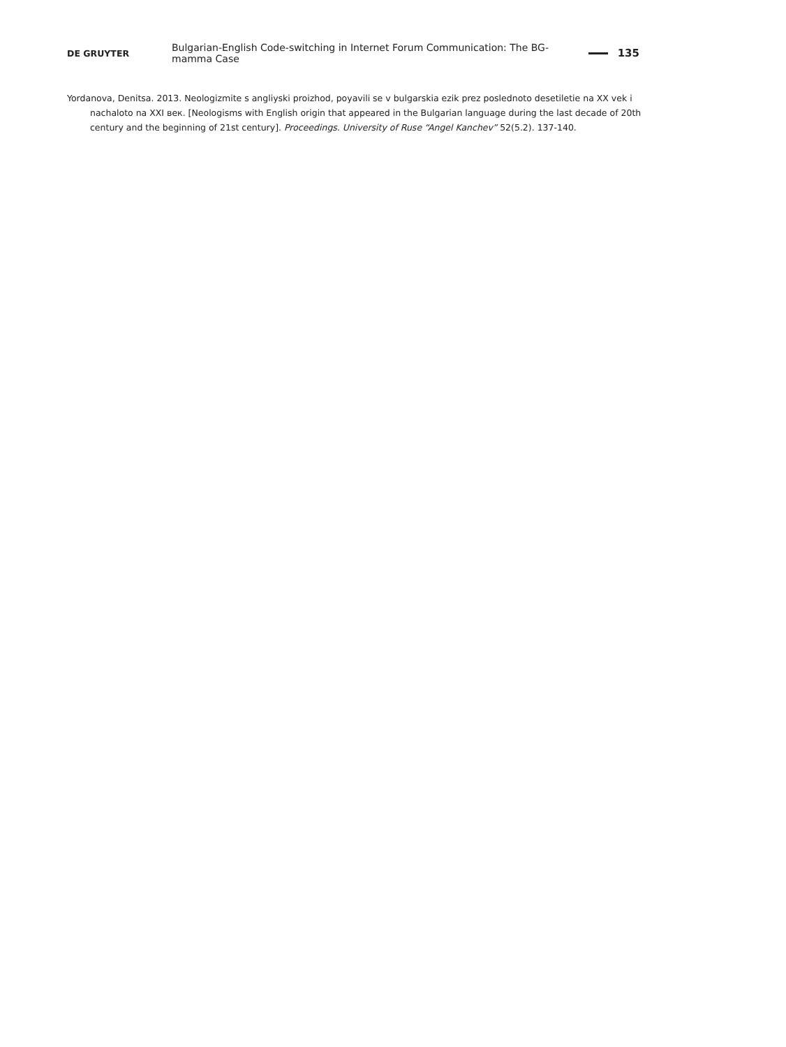DE GRUYTER Bulgarian-English Code-switching in Internet Forum Communication: The BG-mamma Case 135
Yordanova, Denitsa. 2013. Neologizmite s angliyski proizhod, poyavili se v bulgarskia ezik prez poslednoto desetiletie na XX vek i nachaloto na XXI век. [Neologisms with English origin that appeared in the Bulgarian language during the last decade of 20th century and the beginning of 21st century]. Proceedings. University of Ruse “Angel Kanchev” 52(5.2). 137-140.